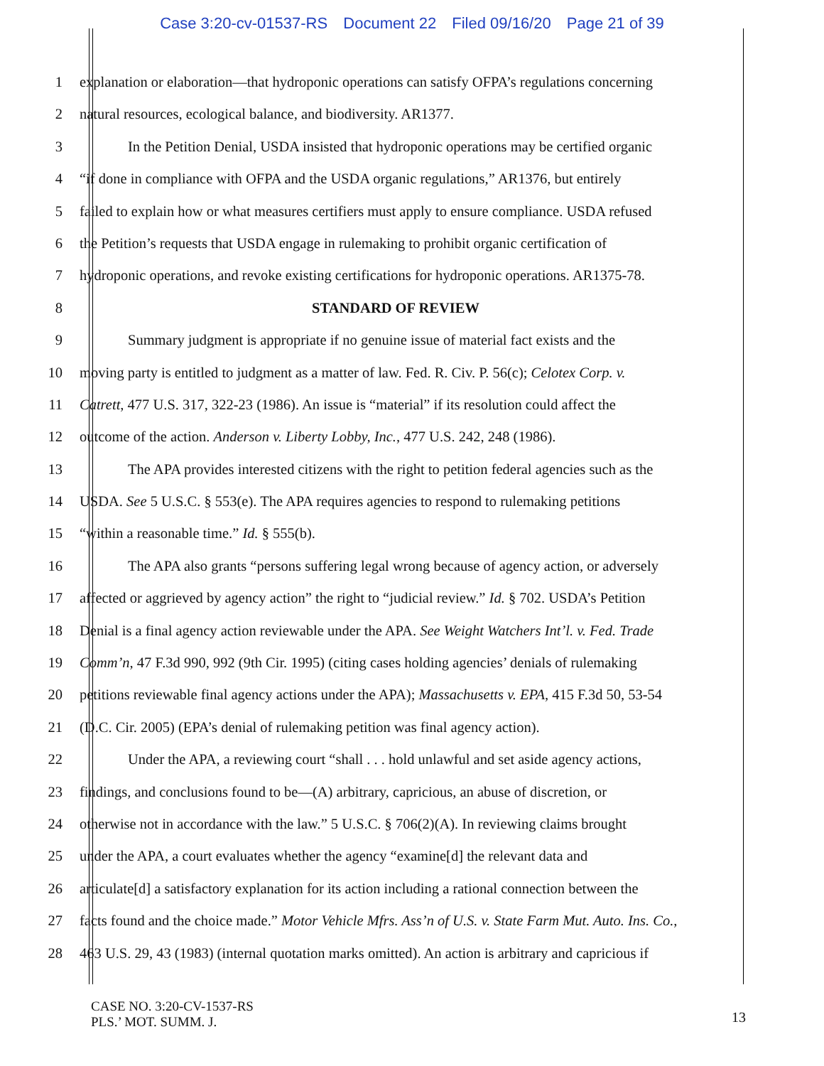Case 3:20-cv-01537-RS Document 22 Filed 09/16/20 Page 21 of 39
1 explanation or elaboration—that hydroponic operations can satisfy OFPA’s regulations concerning
2 natural resources, ecological balance, and biodiversity. AR1377.
3 In the Petition Denial, USDA insisted that hydroponic operations may be certified organic
4 “if done in compliance with OFPA and the USDA organic regulations,” AR1376, but entirely
5 failed to explain how or what measures certifiers must apply to ensure compliance. USDA refused
6 the Petition’s requests that USDA engage in rulemaking to prohibit organic certification of
7 hydroponic operations, and revoke existing certifications for hydroponic operations. AR1375-78.
8 STANDARD OF REVIEW
9 Summary judgment is appropriate if no genuine issue of material fact exists and the
10 moving party is entitled to judgment as a matter of law. Fed. R. Civ. P. 56(c); Celotex Corp. v.
11 Catrett, 477 U.S. 317, 322-23 (1986). An issue is “material” if its resolution could affect the
12 outcome of the action. Anderson v. Liberty Lobby, Inc., 477 U.S. 242, 248 (1986).
13 The APA provides interested citizens with the right to petition federal agencies such as the
14 USDA. See 5 U.S.C. § 553(e). The APA requires agencies to respond to rulemaking petitions
15 “within a reasonable time.” Id. § 555(b).
16 The APA also grants “persons suffering legal wrong because of agency action, or adversely
17 affected or aggrieved by agency action” the right to “judicial review.” Id. § 702. USDA’s Petition
18 Denial is a final agency action reviewable under the APA. See Weight Watchers Int’l. v. Fed. Trade
19 Comm’n, 47 F.3d 990, 992 (9th Cir. 1995) (citing cases holding agencies’ denials of rulemaking
20 petitions reviewable final agency actions under the APA); Massachusetts v. EPA, 415 F.3d 50, 53-54
21 (D.C. Cir. 2005) (EPA’s denial of rulemaking petition was final agency action).
22 Under the APA, a reviewing court “shall . . . hold unlawful and set aside agency actions,
23 findings, and conclusions found to be—(A) arbitrary, capricious, an abuse of discretion, or
24 otherwise not in accordance with the law.” 5 U.S.C. § 706(2)(A). In reviewing claims brought
25 under the APA, a court evaluates whether the agency “examine[d] the relevant data and
26 articulate[d] a satisfactory explanation for its action including a rational connection between the
27 facts found and the choice made.” Motor Vehicle Mfrs. Ass’n of U.S. v. State Farm Mut. Auto. Ins. Co.,
28 463 U.S. 29, 43 (1983) (internal quotation marks omitted). An action is arbitrary and capricious if
CASE NO. 3:20-CV-1537-RS
PLS.’ MOT. SUMM. J.
13